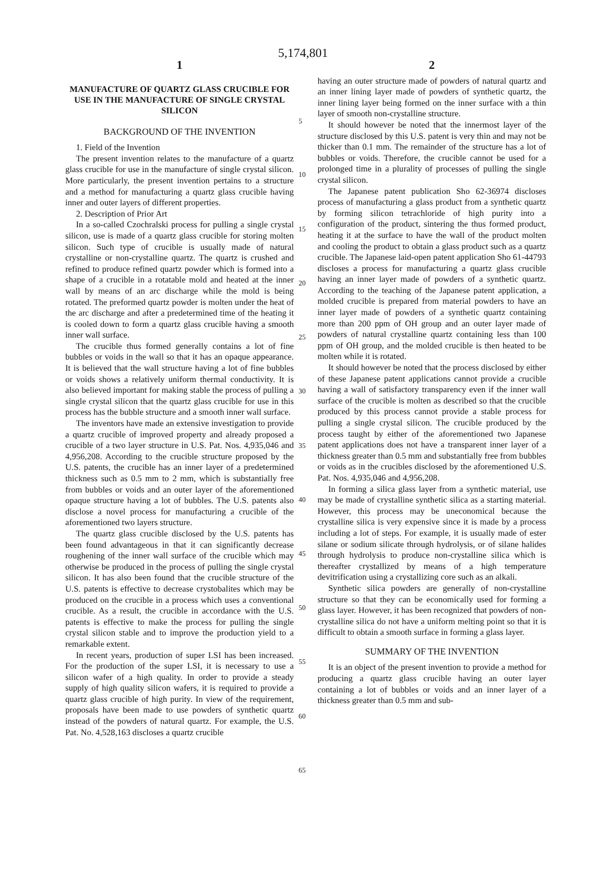5,174,801
1
MANUFACTURE OF QUARTZ GLASS CRUCIBLE FOR USE IN THE MANUFACTURE OF SINGLE CRYSTAL SILICON
BACKGROUND OF THE INVENTION
1. Field of the Invention
The present invention relates to the manufacture of a quartz glass crucible for use in the manufacture of single crystal silicon. More particularly, the present invention pertains to a structure and a method for manufacturing a quartz glass crucible having inner and outer layers of different properties.
2. Description of Prior Art
In a so-called Czochralski process for pulling a single crystal silicon, use is made of a quartz glass crucible for storing molten silicon. Such type of crucible is usually made of natural crystalline or non-crystalline quartz. The quartz is crushed and refined to produce refined quartz powder which is formed into a shape of a crucible in a rotatable mold and heated at the inner wall by means of an arc discharge while the mold is being rotated. The preformed quartz powder is molten under the heat of the arc discharge and after a predetermined time of the heating it is cooled down to form a quartz glass crucible having a smooth inner wall surface.
The crucible thus formed generally contains a lot of fine bubbles or voids in the wall so that it has an opaque appearance. It is believed that the wall structure having a lot of fine bubbles or voids shows a relatively uniform thermal conductivity. It is also believed important for making stable the process of pulling a single crystal silicon that the quartz glass crucible for use in this process has the bubble structure and a smooth inner wall surface.
The inventors have made an extensive investigation to provide a quartz crucible of improved property and already proposed a crucible of a two layer structure in U.S. Pat. Nos. 4,935,046 and 4,956,208. According to the crucible structure proposed by the U.S. patents, the crucible has an inner layer of a predetermined thickness such as 0.5 mm to 2 mm, which is substantially free from bubbles or voids and an outer layer of the aforementioned opaque structure having a lot of bubbles. The U.S. patents also disclose a novel process for manufacturing a crucible of the aforementioned two layers structure.
The quartz glass crucible disclosed by the U.S. patents has been found advantageous in that it can significantly decrease roughening of the inner wall surface of the crucible which may otherwise be produced in the process of pulling the single crystal silicon. It has also been found that the crucible structure of the U.S. patents is effective to decrease crystobalites which may be produced on the crucible in a process which uses a conventional crucible. As a result, the crucible in accordance with the U.S. patents is effective to make the process for pulling the single crystal silicon stable and to improve the production yield to a remarkable extent.
In recent years, production of super LSI has been increased. For the production of the super LSI, it is necessary to use a silicon wafer of a high quality. In order to provide a steady supply of high quality silicon wafers, it is required to provide a quartz glass crucible of high purity. In view of the requirement, proposals have been made to use powders of synthetic quartz instead of the powders of natural quartz. For example, the U.S. Pat. No. 4,528,163 discloses a quartz crucible
2
having an outer structure made of powders of natural quartz and an inner lining layer made of powders of synthetic quartz, the inner lining layer being formed on the inner surface with a thin layer of smooth non-crystalline structure.
It should however be noted that the innermost layer of the structure disclosed by this U.S. patent is very thin and may not be thicker than 0.1 mm. The remainder of the structure has a lot of bubbles or voids. Therefore, the crucible cannot be used for a prolonged time in a plurality of processes of pulling the single crystal silicon.
The Japanese patent publication Sho 62-36974 discloses process of manufacturing a glass product from a synthetic quartz by forming silicon tetrachloride of high purity into a configuration of the product, sintering the thus formed product, heating it at the surface to have the wall of the product molten and cooling the product to obtain a glass product such as a quartz crucible. The Japanese laid-open patent application Sho 61-44793 discloses a process for manufacturing a quartz glass crucible having an inner layer made of powders of a synthetic quartz. According to the teaching of the Japanese patent application, a molded crucible is prepared from material powders to have an inner layer made of powders of a synthetic quartz containing more than 200 ppm of OH group and an outer layer made of powders of natural crystalline quartz containing less than 100 ppm of OH group, and the molded crucible is then heated to be molten while it is rotated.
It should however be noted that the process disclosed by either of these Japanese patent applications cannot provide a crucible having a wall of satisfactory transparency even if the inner wall surface of the crucible is molten as described so that the crucible produced by this process cannot provide a stable process for pulling a single crystal silicon. The crucible produced by the process taught by either of the aforementioned two Japanese patent applications does not have a transparent inner layer of a thickness greater than 0.5 mm and substantially free from bubbles or voids as in the crucibles disclosed by the aforementioned U.S. Pat. Nos. 4,935,046 and 4,956,208.
In forming a silica glass layer from a synthetic material, use may be made of crystalline synthetic silica as a starting material. However, this process may be uneconomical because the crystalline silica is very expensive since it is made by a process including a lot of steps. For example, it is usually made of ester silane or sodium silicate through hydrolysis, or of silane halides through hydrolysis to produce non-crystalline silica which is thereafter crystallized by means of a high temperature devitrification using a crystallizing core such as an alkali.
Synthetic silica powders are generally of non-crystalline structure so that they can be economically used for forming a glass layer. However, it has been recognized that powders of non-crystalline silica do not have a uniform melting point so that it is difficult to obtain a smooth surface in forming a glass layer.
SUMMARY OF THE INVENTION
It is an object of the present invention to provide a method for producing a quartz glass crucible having an outer layer containing a lot of bubbles or voids and an inner layer of a thickness greater than 0.5 mm and sub-
5
10
15
20
25
30
35
40
45
50
55
60
65